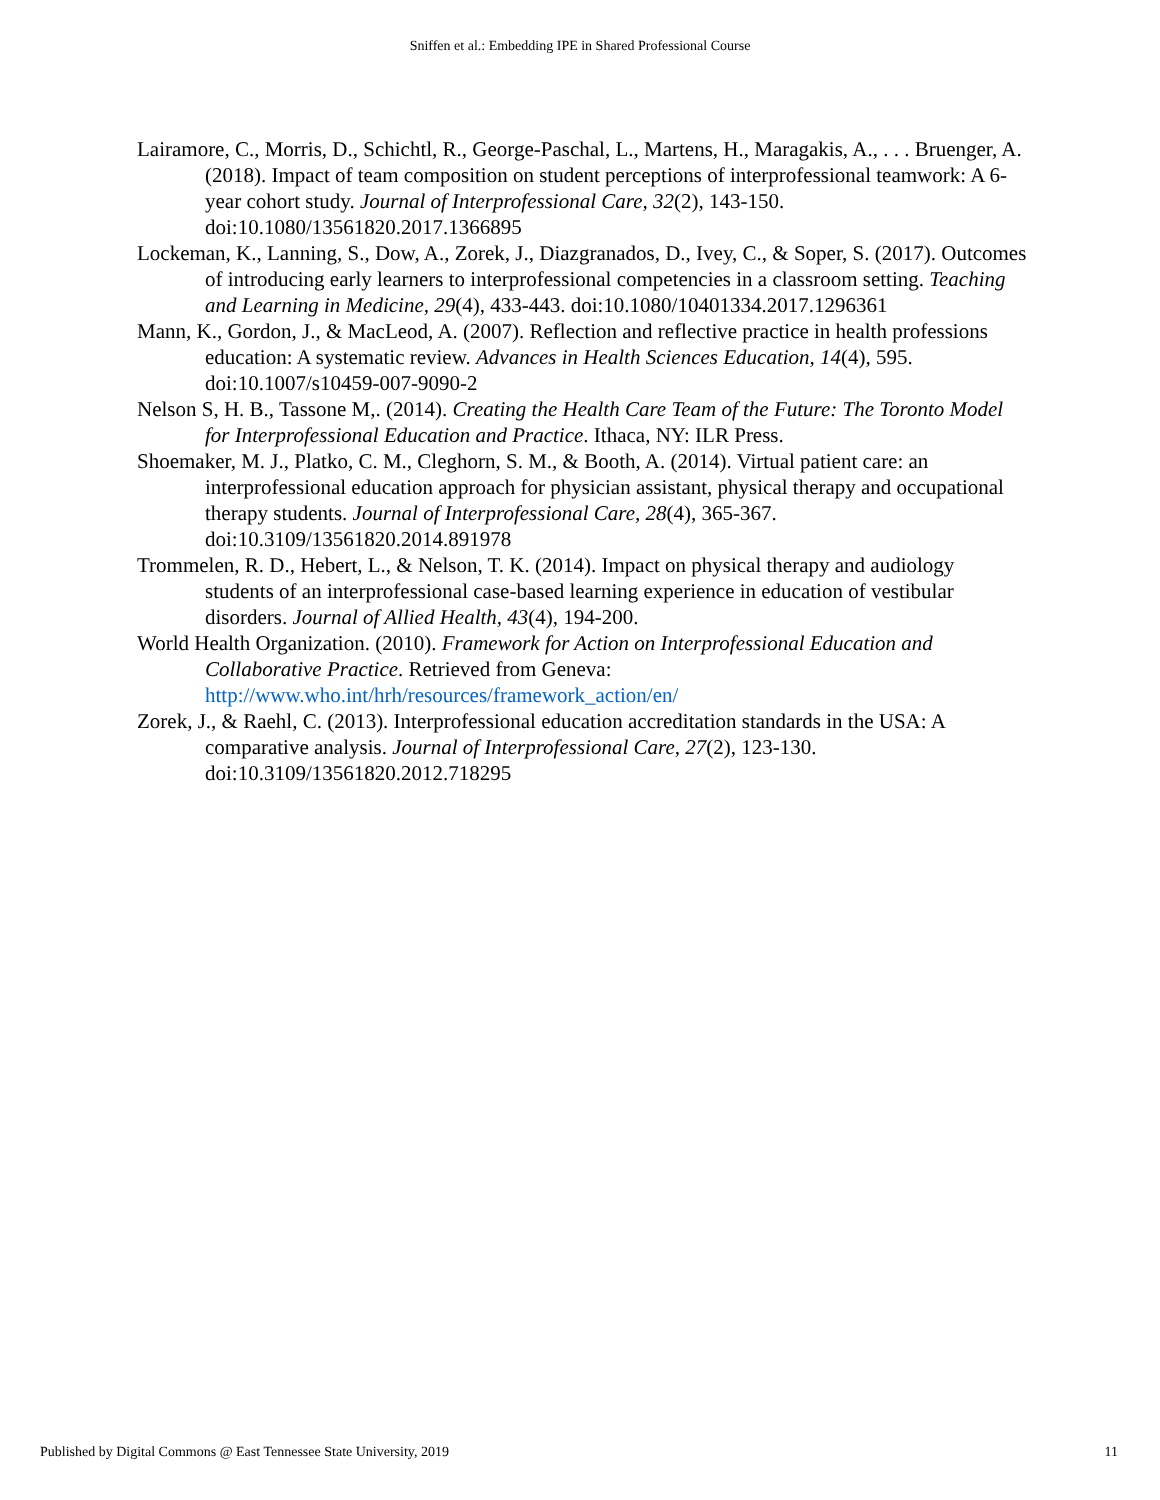Sniffen et al.: Embedding IPE in Shared Professional Course
Lairamore, C., Morris, D., Schichtl, R., George-Paschal, L., Martens, H., Maragakis, A., . . . Bruenger, A. (2018). Impact of team composition on student perceptions of interprofessional teamwork: A 6-year cohort study. Journal of Interprofessional Care, 32(2), 143-150. doi:10.1080/13561820.2017.1366895
Lockeman, K., Lanning, S., Dow, A., Zorek, J., Diazgranados, D., Ivey, C., & Soper, S. (2017). Outcomes of introducing early learners to interprofessional competencies in a classroom setting. Teaching and Learning in Medicine, 29(4), 433-443. doi:10.1080/10401334.2017.1296361
Mann, K., Gordon, J., & MacLeod, A. (2007). Reflection and reflective practice in health professions education: A systematic review. Advances in Health Sciences Education, 14(4), 595. doi:10.1007/s10459-007-9090-2
Nelson S, H. B., Tassone M,. (2014). Creating the Health Care Team of the Future: The Toronto Model for Interprofessional Education and Practice. Ithaca, NY: ILR Press.
Shoemaker, M. J., Platko, C. M., Cleghorn, S. M., & Booth, A. (2014). Virtual patient care: an interprofessional education approach for physician assistant, physical therapy and occupational therapy students. Journal of Interprofessional Care, 28(4), 365-367. doi:10.3109/13561820.2014.891978
Trommelen, R. D., Hebert, L., & Nelson, T. K. (2014). Impact on physical therapy and audiology students of an interprofessional case-based learning experience in education of vestibular disorders. Journal of Allied Health, 43(4), 194-200.
World Health Organization. (2010). Framework for Action on Interprofessional Education and Collaborative Practice. Retrieved from Geneva: http://www.who.int/hrh/resources/framework_action/en/
Zorek, J., & Raehl, C. (2013). Interprofessional education accreditation standards in the USA: A comparative analysis. Journal of Interprofessional Care, 27(2), 123-130. doi:10.3109/13561820.2012.718295
Published by Digital Commons @ East Tennessee State University, 2019 11